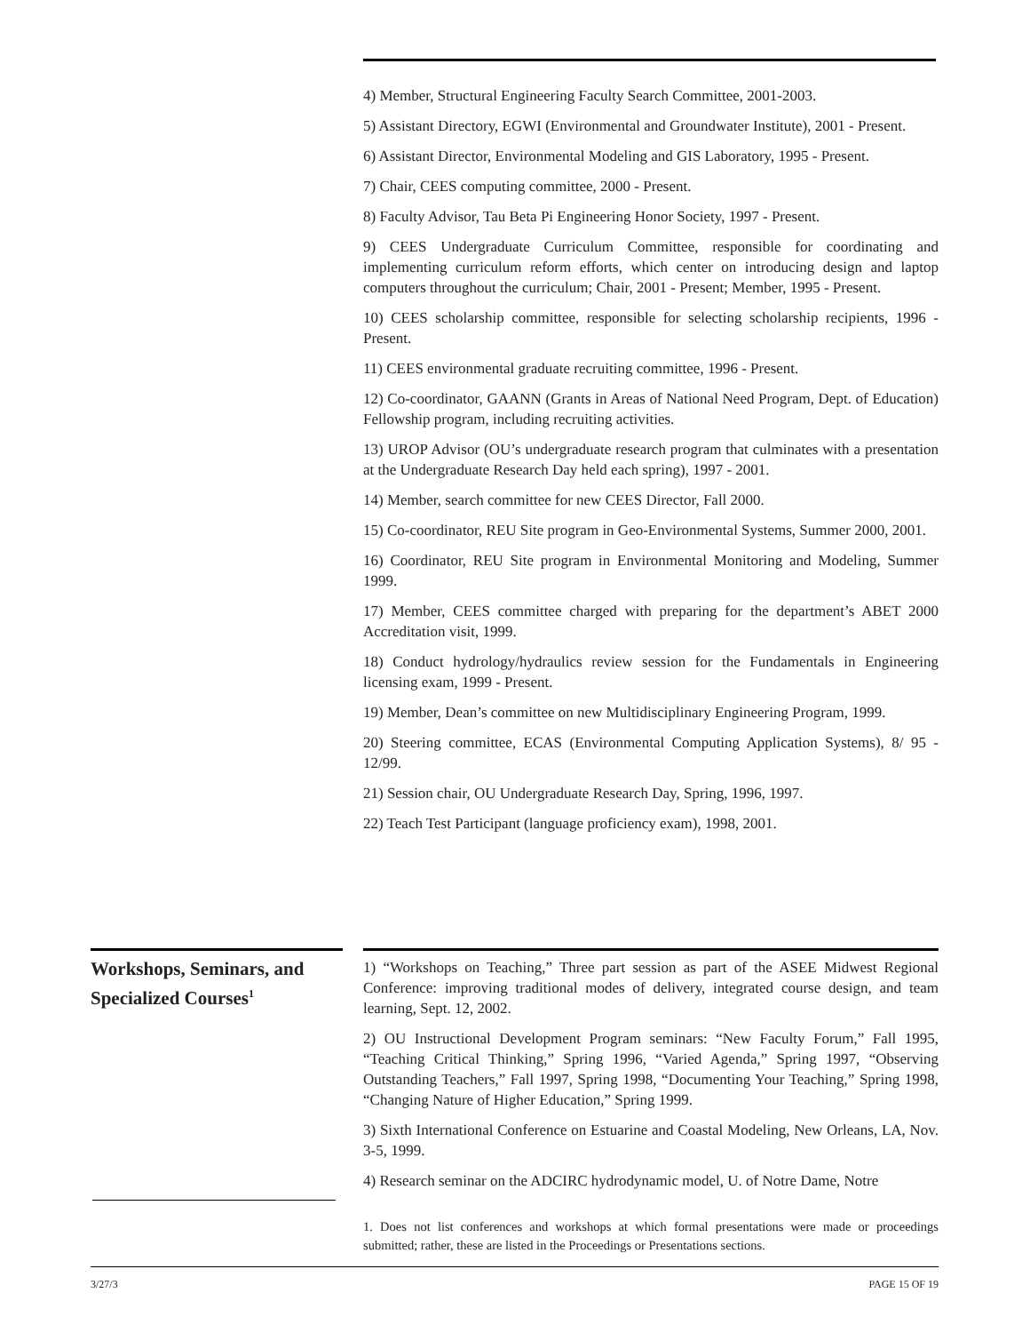4) Member, Structural Engineering Faculty Search Committee, 2001-2003.
5) Assistant Directory, EGWI (Environmental and Groundwater Institute), 2001 - Present.
6) Assistant Director, Environmental Modeling and GIS Laboratory, 1995 - Present.
7) Chair, CEES computing committee, 2000 - Present.
8) Faculty Advisor, Tau Beta Pi Engineering Honor Society, 1997 - Present.
9) CEES Undergraduate Curriculum Committee, responsible for coordinating and implementing curriculum reform efforts, which center on introducing design and laptop computers throughout the curriculum; Chair, 2001 - Present; Member, 1995 - Present.
10) CEES scholarship committee, responsible for selecting scholarship recipients, 1996 - Present.
11) CEES environmental graduate recruiting committee, 1996 - Present.
12) Co-coordinator, GAANN (Grants in Areas of National Need Program, Dept. of Education) Fellowship program, including recruiting activities.
13) UROP Advisor (OU’s undergraduate research program that culminates with a presentation at the Undergraduate Research Day held each spring), 1997 - 2001.
14) Member, search committee for new CEES Director, Fall 2000.
15) Co-coordinator, REU Site program in Geo-Environmental Systems, Summer 2000, 2001.
16) Coordinator, REU Site program in Environmental Monitoring and Modeling, Summer 1999.
17) Member, CEES committee charged with preparing for the department’s ABET 2000 Accreditation visit, 1999.
18) Conduct hydrology/hydraulics review session for the Fundamentals in Engineering licensing exam, 1999 - Present.
19) Member, Dean’s committee on new Multidisciplinary Engineering Program, 1999.
20) Steering committee, ECAS (Environmental Computing Application Systems), 8/ 95 - 12/99.
21) Session chair, OU Undergraduate Research Day, Spring, 1996, 1997.
22) Teach Test Participant (language proficiency exam), 1998, 2001.
Workshops, Seminars, and Specialized Courses<sup>1</sup>
1) “Workshops on Teaching,” Three part session as part of the ASEE Midwest Regional Conference: improving traditional modes of delivery, integrated course design, and team learning, Sept. 12, 2002.
2) OU Instructional Development Program seminars: “New Faculty Forum,” Fall 1995, “Teaching Critical Thinking,” Spring 1996, “Varied Agenda,” Spring 1997, “Observing Outstanding Teachers,” Fall 1997, Spring 1998, “Documenting Your Teaching,” Spring 1998, “Changing Nature of Higher Education,” Spring 1999.
3) Sixth International Conference on Estuarine and Coastal Modeling, New Orleans, LA, Nov. 3-5, 1999.
4) Research seminar on the ADCIRC hydrodynamic model, U. of Notre Dame, Notre
1. Does not list conferences and workshops at which formal presentations were made or proceedings submitted; rather, these are listed in the Proceedings or Presentations sections.
3/27/3 PAGE 15 OF 19